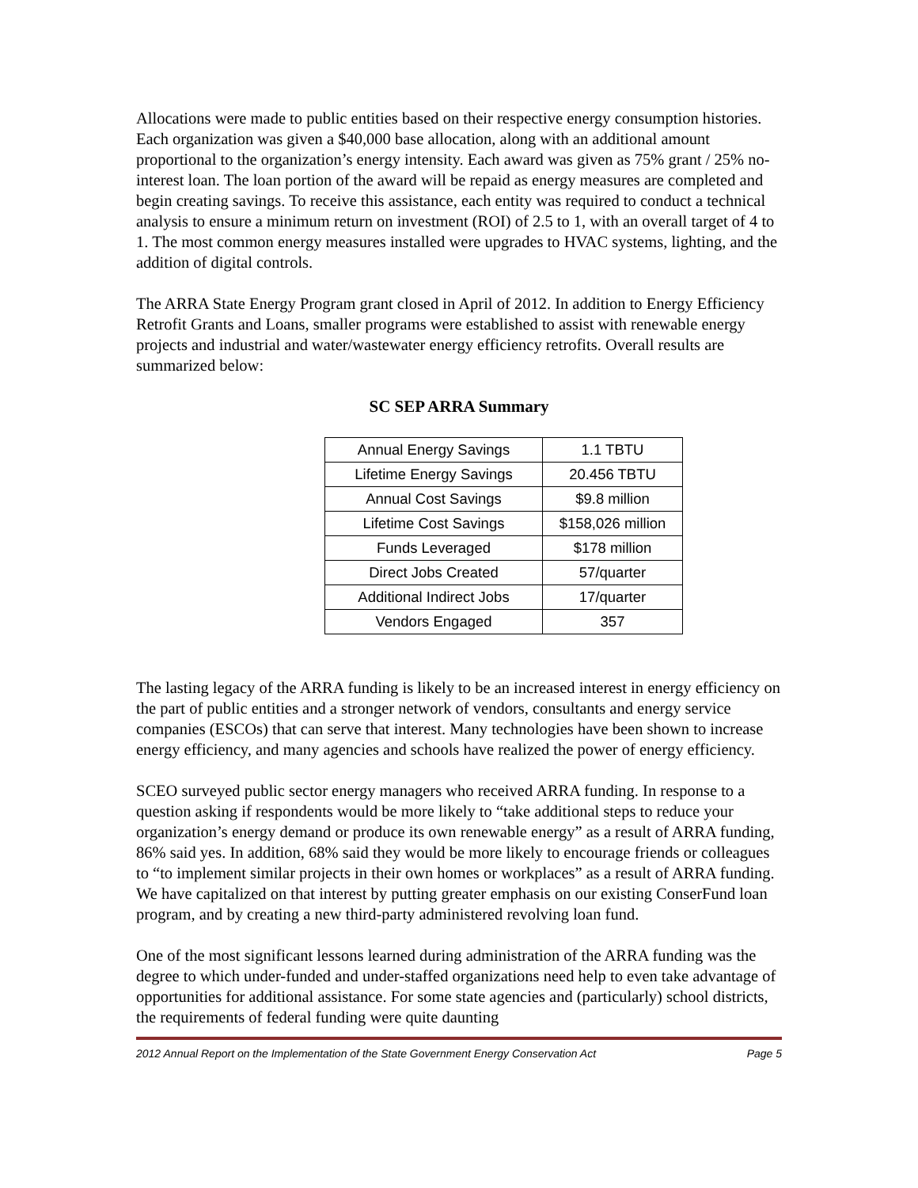Allocations were made to public entities based on their respective energy consumption histories. Each organization was given a $40,000 base allocation, along with an additional amount proportional to the organization’s energy intensity. Each award was given as 75% grant / 25% no-interest loan. The loan portion of the award will be repaid as energy measures are completed and begin creating savings. To receive this assistance, each entity was required to conduct a technical analysis to ensure a minimum return on investment (ROI) of 2.5 to 1, with an overall target of 4 to 1. The most common energy measures installed were upgrades to HVAC systems, lighting, and the addition of digital controls.
The ARRA State Energy Program grant closed in April of 2012. In addition to Energy Efficiency Retrofit Grants and Loans, smaller programs were established to assist with renewable energy projects and industrial and water/wastewater energy efficiency retrofits. Overall results are summarized below:
SC SEP ARRA Summary
| Annual Energy Savings | 1.1 TBTU |
| Lifetime Energy Savings | 20.456 TBTU |
| Annual Cost Savings | $9.8 million |
| Lifetime Cost Savings | $158,026 million |
| Funds Leveraged | $178 million |
| Direct Jobs Created | 57/quarter |
| Additional Indirect Jobs | 17/quarter |
| Vendors Engaged | 357 |
The lasting legacy of the ARRA funding is likely to be an increased interest in energy efficiency on the part of public entities and a stronger network of vendors, consultants and energy service companies (ESCOs) that can serve that interest. Many technologies have been shown to increase energy efficiency, and many agencies and schools have realized the power of energy efficiency.
SCEO surveyed public sector energy managers who received ARRA funding. In response to a question asking if respondents would be more likely to “take additional steps to reduce your organization’s energy demand or produce its own renewable energy” as a result of ARRA funding, 86% said yes. In addition, 68% said they would be more likely to encourage friends or colleagues to “to implement similar projects in their own homes or workplaces” as a result of ARRA funding. We have capitalized on that interest by putting greater emphasis on our existing ConserFund loan program, and by creating a new third-party administered revolving loan fund.
One of the most significant lessons learned during administration of the ARRA funding was the degree to which under-funded and under-staffed organizations need help to even take advantage of opportunities for additional assistance. For some state agencies and (particularly) school districts, the requirements of federal funding were quite daunting
2012 Annual Report on the Implementation of the State Government Energy Conservation Act Page 5